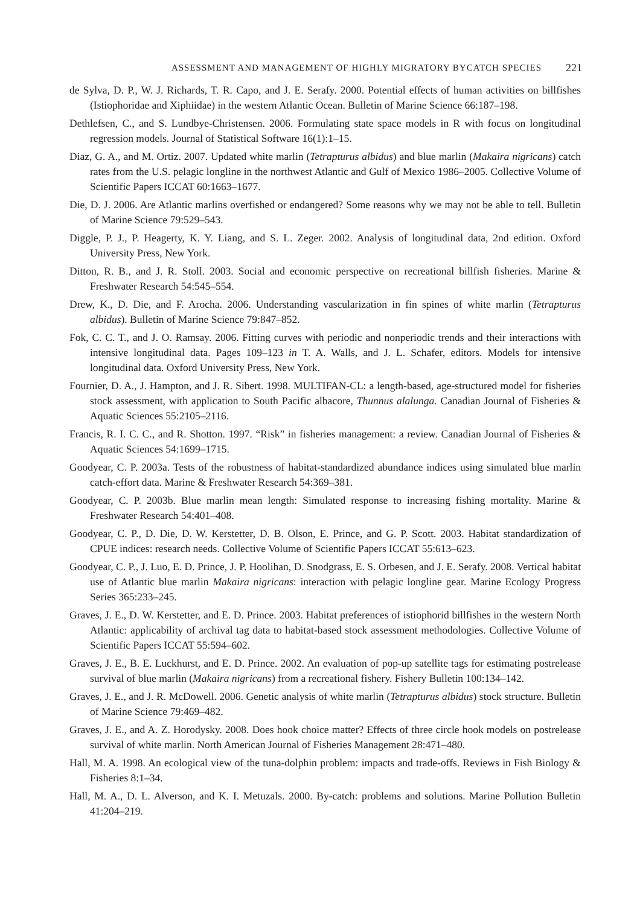ASSESSMENT AND MANAGEMENT OF HIGHLY MIGRATORY BYCATCH SPECIES 221
de Sylva, D. P., W. J. Richards, T. R. Capo, and J. E. Serafy. 2000. Potential effects of human activities on billfishes (Istiophoridae and Xiphiidae) in the western Atlantic Ocean. Bulletin of Marine Science 66:187–198.
Dethlefsen, C., and S. Lundbye-Christensen. 2006. Formulating state space models in R with focus on longitudinal regression models. Journal of Statistical Software 16(1):1–15.
Diaz, G. A., and M. Ortiz. 2007. Updated white marlin (Tetrapturus albidus) and blue marlin (Makaira nigricans) catch rates from the U.S. pelagic longline in the northwest Atlantic and Gulf of Mexico 1986–2005. Collective Volume of Scientific Papers ICCAT 60:1663–1677.
Die, D. J. 2006. Are Atlantic marlins overfished or endangered? Some reasons why we may not be able to tell. Bulletin of Marine Science 79:529–543.
Diggle, P. J., P. Heagerty, K. Y. Liang, and S. L. Zeger. 2002. Analysis of longitudinal data, 2nd edition. Oxford University Press, New York.
Ditton, R. B., and J. R. Stoll. 2003. Social and economic perspective on recreational billfish fisheries. Marine & Freshwater Research 54:545–554.
Drew, K., D. Die, and F. Arocha. 2006. Understanding vascularization in fin spines of white marlin (Tetrapturus albidus). Bulletin of Marine Science 79:847–852.
Fok, C. C. T., and J. O. Ramsay. 2006. Fitting curves with periodic and nonperiodic trends and their interactions with intensive longitudinal data. Pages 109–123 in T. A. Walls, and J. L. Schafer, editors. Models for intensive longitudinal data. Oxford University Press, New York.
Fournier, D. A., J. Hampton, and J. R. Sibert. 1998. MULTIFAN-CL: a length-based, age-structured model for fisheries stock assessment, with application to South Pacific albacore, Thunnus alalunga. Canadian Journal of Fisheries & Aquatic Sciences 55:2105–2116.
Francis, R. I. C. C., and R. Shotton. 1997. “Risk” in fisheries management: a review. Canadian Journal of Fisheries & Aquatic Sciences 54:1699–1715.
Goodyear, C. P. 2003a. Tests of the robustness of habitat-standardized abundance indices using simulated blue marlin catch-effort data. Marine & Freshwater Research 54:369–381.
Goodyear, C. P. 2003b. Blue marlin mean length: Simulated response to increasing fishing mortality. Marine & Freshwater Research 54:401–408.
Goodyear, C. P., D. Die, D. W. Kerstetter, D. B. Olson, E. Prince, and G. P. Scott. 2003. Habitat standardization of CPUE indices: research needs. Collective Volume of Scientific Papers ICCAT 55:613–623.
Goodyear, C. P., J. Luo, E. D. Prince, J. P. Hoolihan, D. Snodgrass, E. S. Orbesen, and J. E. Serafy. 2008. Vertical habitat use of Atlantic blue marlin Makaira nigricans: interaction with pelagic longline gear. Marine Ecology Progress Series 365:233–245.
Graves, J. E., D. W. Kerstetter, and E. D. Prince. 2003. Habitat preferences of istiophorid billfishes in the western North Atlantic: applicability of archival tag data to habitat-based stock assessment methodologies. Collective Volume of Scientific Papers ICCAT 55:594–602.
Graves, J. E., B. E. Luckhurst, and E. D. Prince. 2002. An evaluation of pop-up satellite tags for estimating postrelease survival of blue marlin (Makaira nigricans) from a recreational fishery. Fishery Bulletin 100:134–142.
Graves, J. E., and J. R. McDowell. 2006. Genetic analysis of white marlin (Tetrapturus albidus) stock structure. Bulletin of Marine Science 79:469–482.
Graves, J. E., and A. Z. Horodysky. 2008. Does hook choice matter? Effects of three circle hook models on postrelease survival of white marlin. North American Journal of Fisheries Management 28:471–480.
Hall, M. A. 1998. An ecological view of the tuna-dolphin problem: impacts and trade-offs. Reviews in Fish Biology & Fisheries 8:1–34.
Hall, M. A., D. L. Alverson, and K. I. Metuzals. 2000. By-catch: problems and solutions. Marine Pollution Bulletin 41:204–219.